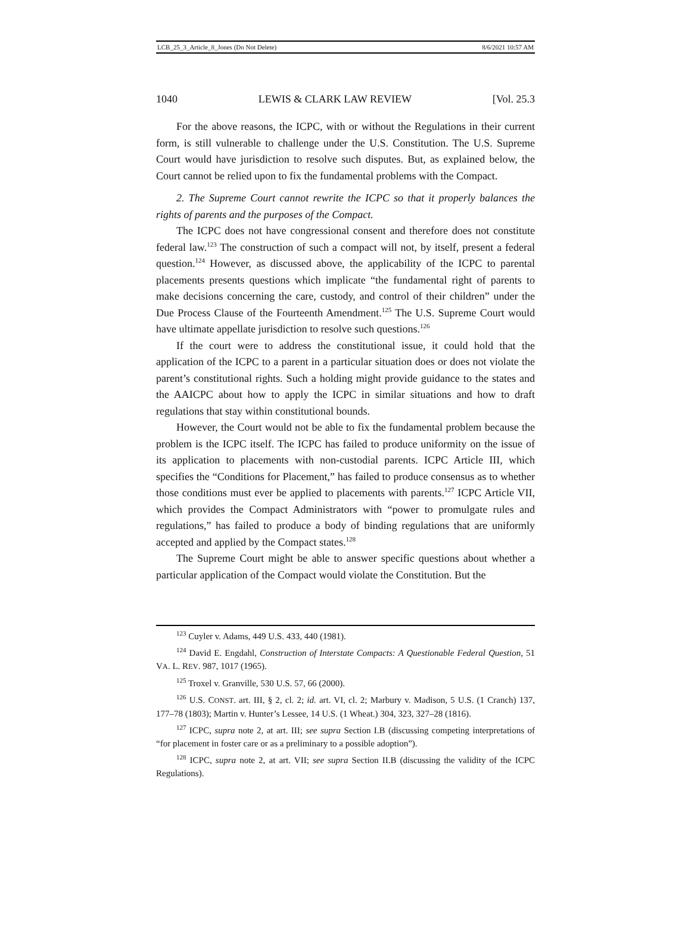LCB_25_3_Article_8_Jones (Do Not Delete) 8/6/2021 10:57 AM
1040 LEWIS & CLARK LAW REVIEW [Vol. 25.3
For the above reasons, the ICPC, with or without the Regulations in their current form, is still vulnerable to challenge under the U.S. Constitution. The U.S. Supreme Court would have jurisdiction to resolve such disputes. But, as explained below, the Court cannot be relied upon to fix the fundamental problems with the Compact.
2. The Supreme Court cannot rewrite the ICPC so that it properly balances the rights of parents and the purposes of the Compact.
The ICPC does not have congressional consent and therefore does not constitute federal law.<sup>123</sup> The construction of such a compact will not, by itself, present a federal question.<sup>124</sup> However, as discussed above, the applicability of the ICPC to parental placements presents questions which implicate “the fundamental right of parents to make decisions concerning the care, custody, and control of their children” under the Due Process Clause of the Fourteenth Amendment.<sup>125</sup> The U.S. Supreme Court would have ultimate appellate jurisdiction to resolve such questions.<sup>126</sup>
If the court were to address the constitutional issue, it could hold that the application of the ICPC to a parent in a particular situation does or does not violate the parent’s constitutional rights. Such a holding might provide guidance to the states and the AAICPC about how to apply the ICPC in similar situations and how to draft regulations that stay within constitutional bounds.
However, the Court would not be able to fix the fundamental problem because the problem is the ICPC itself. The ICPC has failed to produce uniformity on the issue of its application to placements with non-custodial parents. ICPC Article III, which specifies the “Conditions for Placement,” has failed to produce consensus as to whether those conditions must ever be applied to placements with parents.<sup>127</sup> ICPC Article VII, which provides the Compact Administrators with “power to promulgate rules and regulations,” has failed to produce a body of binding regulations that are uniformly accepted and applied by the Compact states.<sup>128</sup>
The Supreme Court might be able to answer specific questions about whether a particular application of the Compact would violate the Constitution. But the
<sup>123</sup> Cuyler v. Adams, 449 U.S. 433, 440 (1981).
<sup>124</sup> David E. Engdahl, Construction of Interstate Compacts: A Questionable Federal Question, 51 VA. L. REV. 987, 1017 (1965).
<sup>125</sup> Troxel v. Granville, 530 U.S. 57, 66 (2000).
<sup>126</sup> U.S. CONST. art. III, § 2, cl. 2; id. art. VI, cl. 2; Marbury v. Madison, 5 U.S. (1 Cranch) 137, 177–78 (1803); Martin v. Hunter’s Lessee, 14 U.S. (1 Wheat.) 304, 323, 327–28 (1816).
<sup>127</sup> ICPC, supra note 2, at art. III; see supra Section I.B (discussing competing interpretations of “for placement in foster care or as a preliminary to a possible adoption”).
<sup>128</sup> ICPC, supra note 2, at art. VII; see supra Section II.B (discussing the validity of the ICPC Regulations).